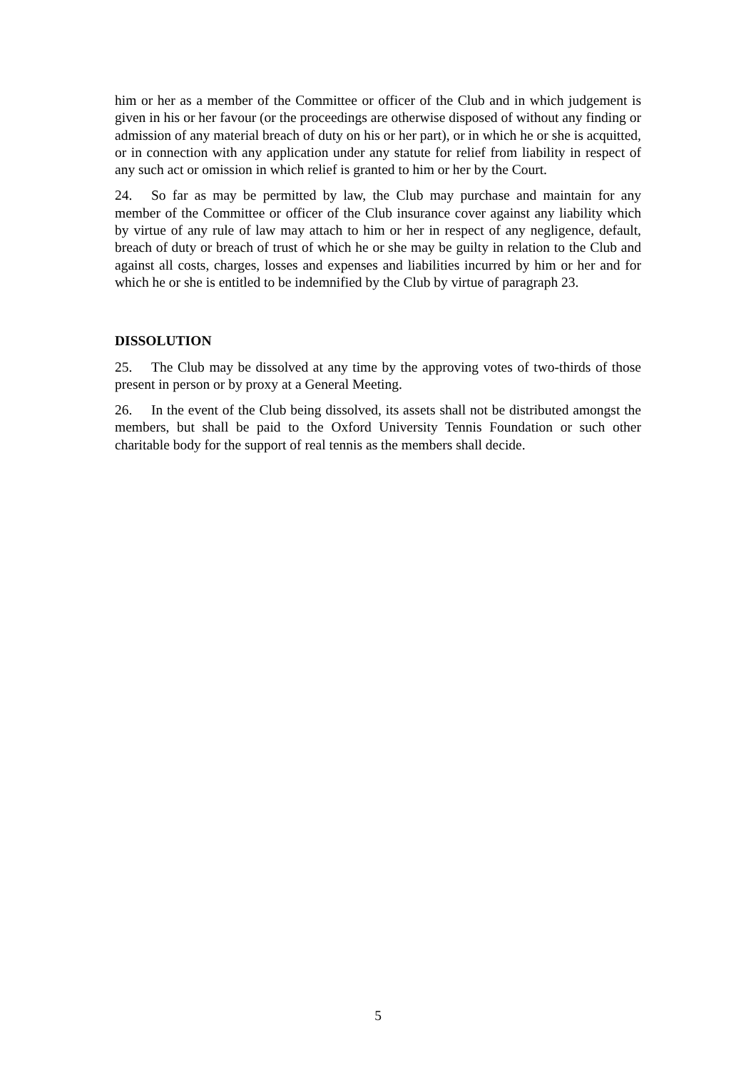him or her as a member of the Committee or officer of the Club and in which judgement is given in his or her favour (or the proceedings are otherwise disposed of without any finding or admission of any material breach of duty on his or her part), or in which he or she is acquitted, or in connection with any application under any statute for relief from liability in respect of any such act or omission in which relief is granted to him or her by the Court.
24. So far as may be permitted by law, the Club may purchase and maintain for any member of the Committee or officer of the Club insurance cover against any liability which by virtue of any rule of law may attach to him or her in respect of any negligence, default, breach of duty or breach of trust of which he or she may be guilty in relation to the Club and against all costs, charges, losses and expenses and liabilities incurred by him or her and for which he or she is entitled to be indemnified by the Club by virtue of paragraph 23.
DISSOLUTION
25. The Club may be dissolved at any time by the approving votes of two-thirds of those present in person or by proxy at a General Meeting.
26. In the event of the Club being dissolved, its assets shall not be distributed amongst the members, but shall be paid to the Oxford University Tennis Foundation or such other charitable body for the support of real tennis as the members shall decide.
5